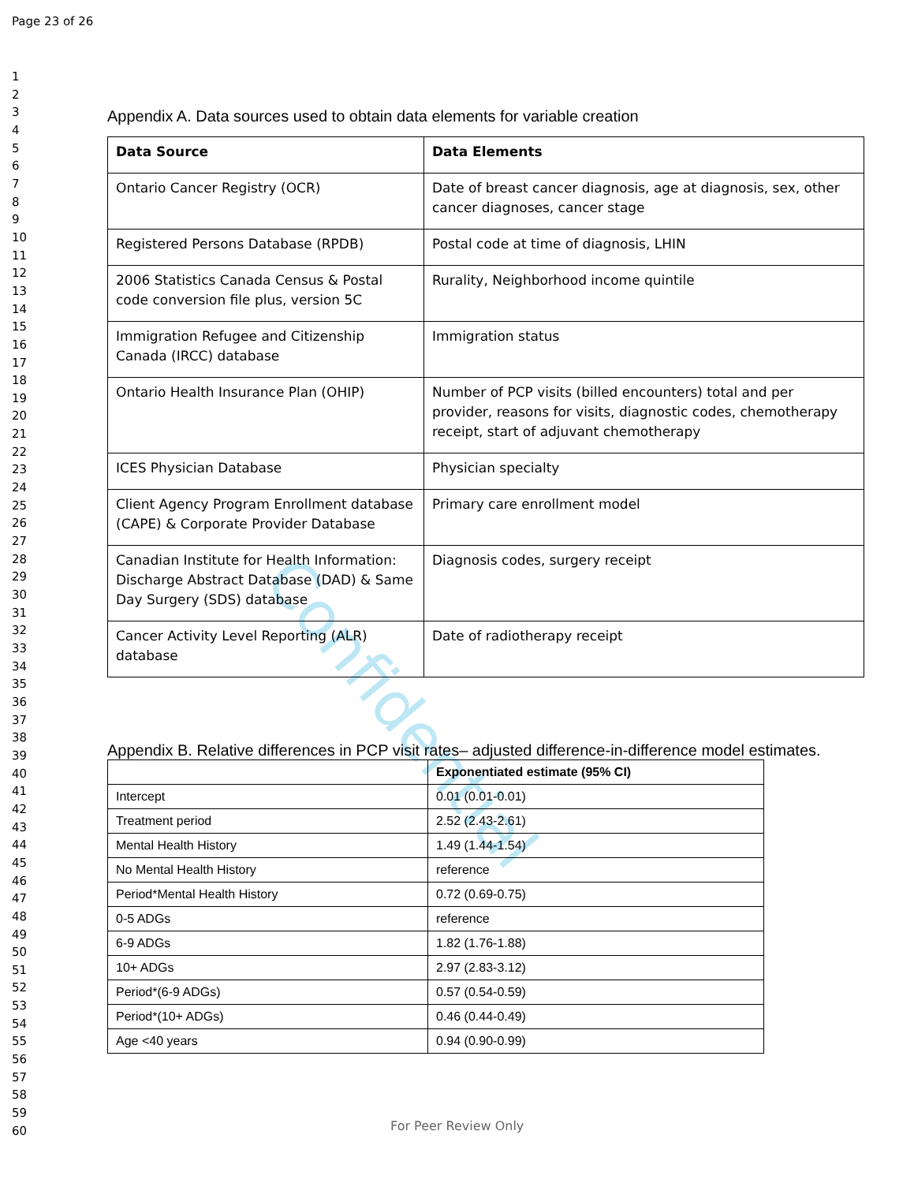Page 23 of 26
1
2
3
4
5
6
7
8
9
10
11
12
13
14
15
16
17
18
19
20
21
22
23
24
25
26
27
28
29
30
31
32
33
34
35
36
37
38
39
40
41
42
43
44
45
46
47
48
49
50
51
52
53
54
55
56
57
58
59
60
Confidential
Appendix A. Data sources used to obtain data elements for variable creation
| Data Source | Data Elements |
| --- | --- |
| Ontario Cancer Registry (OCR) | Date of breast cancer diagnosis, age at diagnosis, sex, other cancer diagnoses, cancer stage |
| Registered Persons Database (RPDB) | Postal code at time of diagnosis, LHIN |
| 2006 Statistics Canada Census & Postal code conversion file plus, version 5C | Rurality, Neighborhood income quintile |
| Immigration Refugee and Citizenship Canada (IRCC) database | Immigration status |
| Ontario Health Insurance Plan (OHIP) | Number of PCP visits (billed encounters) total and per provider, reasons for visits, diagnostic codes, chemotherapy receipt, start of adjuvant chemotherapy |
| ICES Physician Database | Physician specialty |
| Client Agency Program Enrollment database (CAPE) & Corporate Provider Database | Primary care enrollment model |
| Canadian Institute for Health Information: Discharge Abstract Database (DAD) & Same Day Surgery (SDS) database | Diagnosis codes, surgery receipt |
| Cancer Activity Level Reporting (ALR) database | Date of radiotherapy receipt |
Appendix B. Relative differences in PCP visit rates– adjusted difference-in-difference model estimates.
| | Exponentiated estimate (95% CI) |
| --- | --- |
| Intercept | 0.01 (0.01-0.01) |
| Treatment period | 2.52 (2.43-2.61) |
| Mental Health History | 1.49 (1.44-1.54) |
| No Mental Health History | reference |
| Period*Mental Health History | 0.72 (0.69-0.75) |
| 0-5 ADGs | reference |
| 6-9 ADGs | 1.82 (1.76-1.88) |
| 10+ ADGs | 2.97 (2.83-3.12) |
| Period*(6-9 ADGs) | 0.57 (0.54-0.59) |
| Period*(10+ ADGs) | 0.46 (0.44-0.49) |
| Age <40 years | 0.94 (0.90-0.99) |
For Peer Review Only